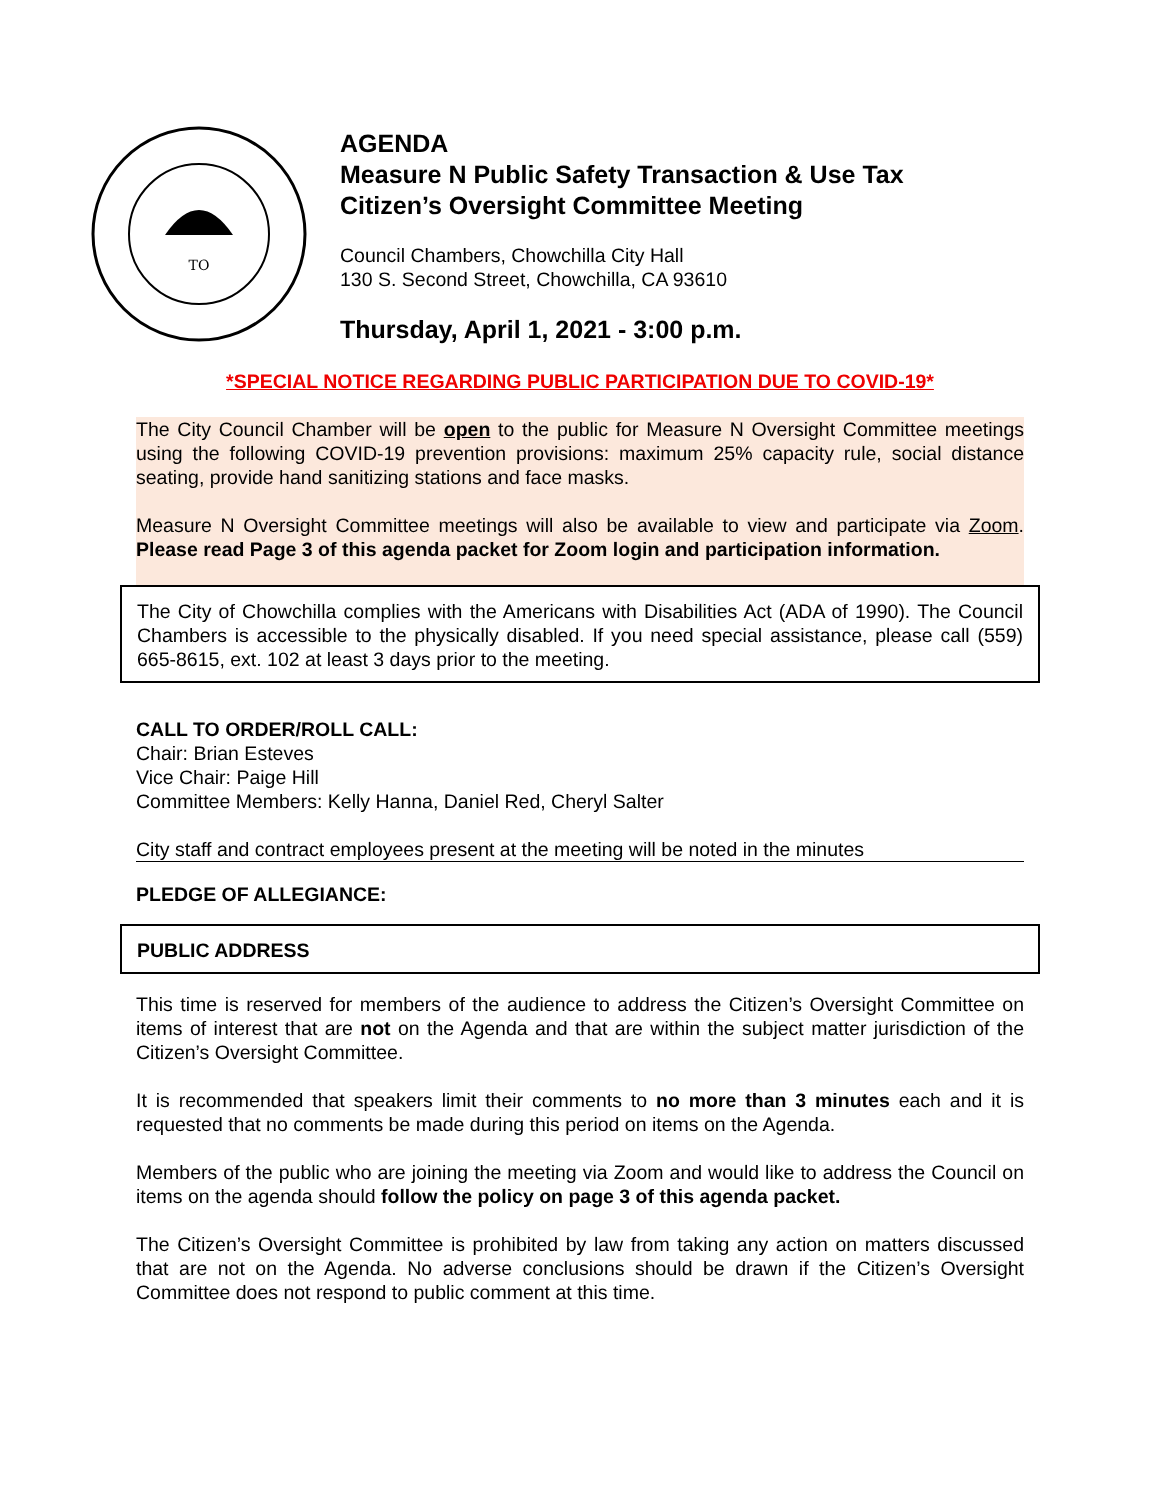TO
AGENDA
Measure N Public Safety Transaction & Use Tax
Citizen’s Oversight Committee Meeting
Council Chambers, Chowchilla City Hall
130 S. Second Street, Chowchilla, CA 93610
Thursday, April 1, 2021 - 3:00 p.m.
*SPECIAL NOTICE REGARDING PUBLIC PARTICIPATION DUE TO COVID-19*
The City Council Chamber will be open to the public for Measure N Oversight Committee meetings using the following COVID-19 prevention provisions: maximum 25% capacity rule, social distance seating, provide hand sanitizing stations and face masks.
Measure N Oversight Committee meetings will also be available to view and participate via Zoom. Please read Page 3 of this agenda packet for Zoom login and participation information.
The City of Chowchilla complies with the Americans with Disabilities Act (ADA of 1990). The Council Chambers is accessible to the physically disabled. If you need special assistance, please call (559) 665-8615, ext. 102 at least 3 days prior to the meeting.
CALL TO ORDER/ROLL CALL:
Chair: Brian Esteves
Vice Chair: Paige Hill
Committee Members: Kelly Hanna, Daniel Red, Cheryl Salter
City staff and contract employees present at the meeting will be noted in the minutes
PLEDGE OF ALLEGIANCE:
PUBLIC ADDRESS
This time is reserved for members of the audience to address the Citizen’s Oversight Committee on items of interest that are not on the Agenda and that are within the subject matter jurisdiction of the Citizen’s Oversight Committee.
It is recommended that speakers limit their comments to no more than 3 minutes each and it is requested that no comments be made during this period on items on the Agenda.
Members of the public who are joining the meeting via Zoom and would like to address the Council on items on the agenda should follow the policy on page 3 of this agenda packet.
The Citizen’s Oversight Committee is prohibited by law from taking any action on matters discussed that are not on the Agenda. No adverse conclusions should be drawn if the Citizen’s Oversight Committee does not respond to public comment at this time.